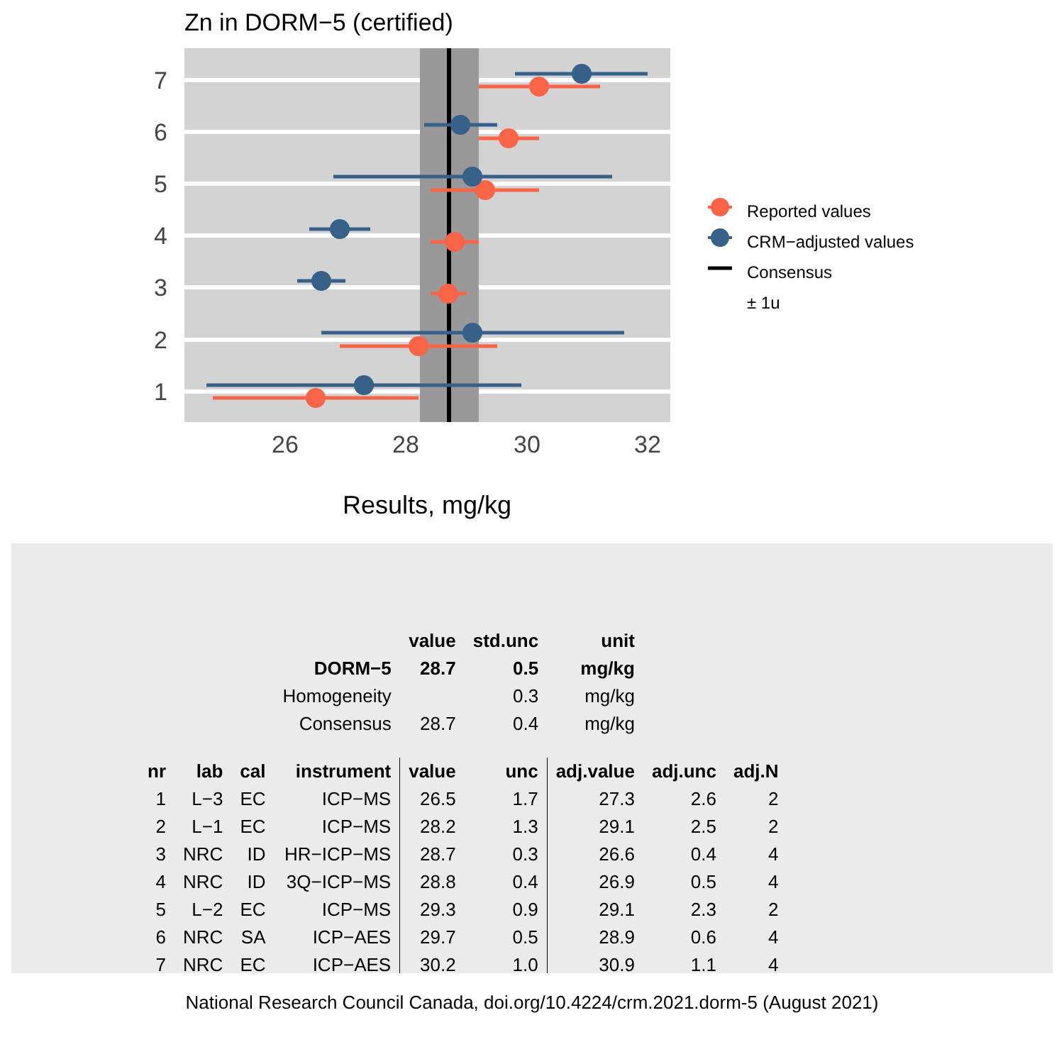Zn in DORM−5 (certified)
7
6
5
4
3
2
1
26
28
30
32
Results, mg/kg
Reported values
CRM−adjusted values
Consensus
± 1u
| | | | | value | std.unc | unit | | |
| | | | DORM−5 | 28.7 | 0.5 | mg/kg | | |
| | | | Homogeneity | | 0.3 | mg/kg | | |
| | | | Consensus | 28.7 | 0.4 | mg/kg | | |
| nr | lab | cal | instrument | value | unc | adj.value | adj.unc | adj.N |
| 1 | L−3 | EC | ICP−MS | 26.5 | 1.7 | 27.3 | 2.6 | 2 |
| 2 | L−1 | EC | ICP−MS | 28.2 | 1.3 | 29.1 | 2.5 | 2 |
| 3 | NRC | ID | HR−ICP−MS | 28.7 | 0.3 | 26.6 | 0.4 | 4 |
| 4 | NRC | ID | 3Q−ICP−MS | 28.8 | 0.4 | 26.9 | 0.5 | 4 |
| 5 | L−2 | EC | ICP−MS | 29.3 | 0.9 | 29.1 | 2.3 | 2 |
| 6 | NRC | SA | ICP−AES | 29.7 | 0.5 | 28.9 | 0.6 | 4 |
| 7 | NRC | EC | ICP−AES | 30.2 | 1.0 | 30.9 | 1.1 | 4 |
National Research Council Canada, doi.org/10.4224/crm.2021.dorm-5 (August 2021)